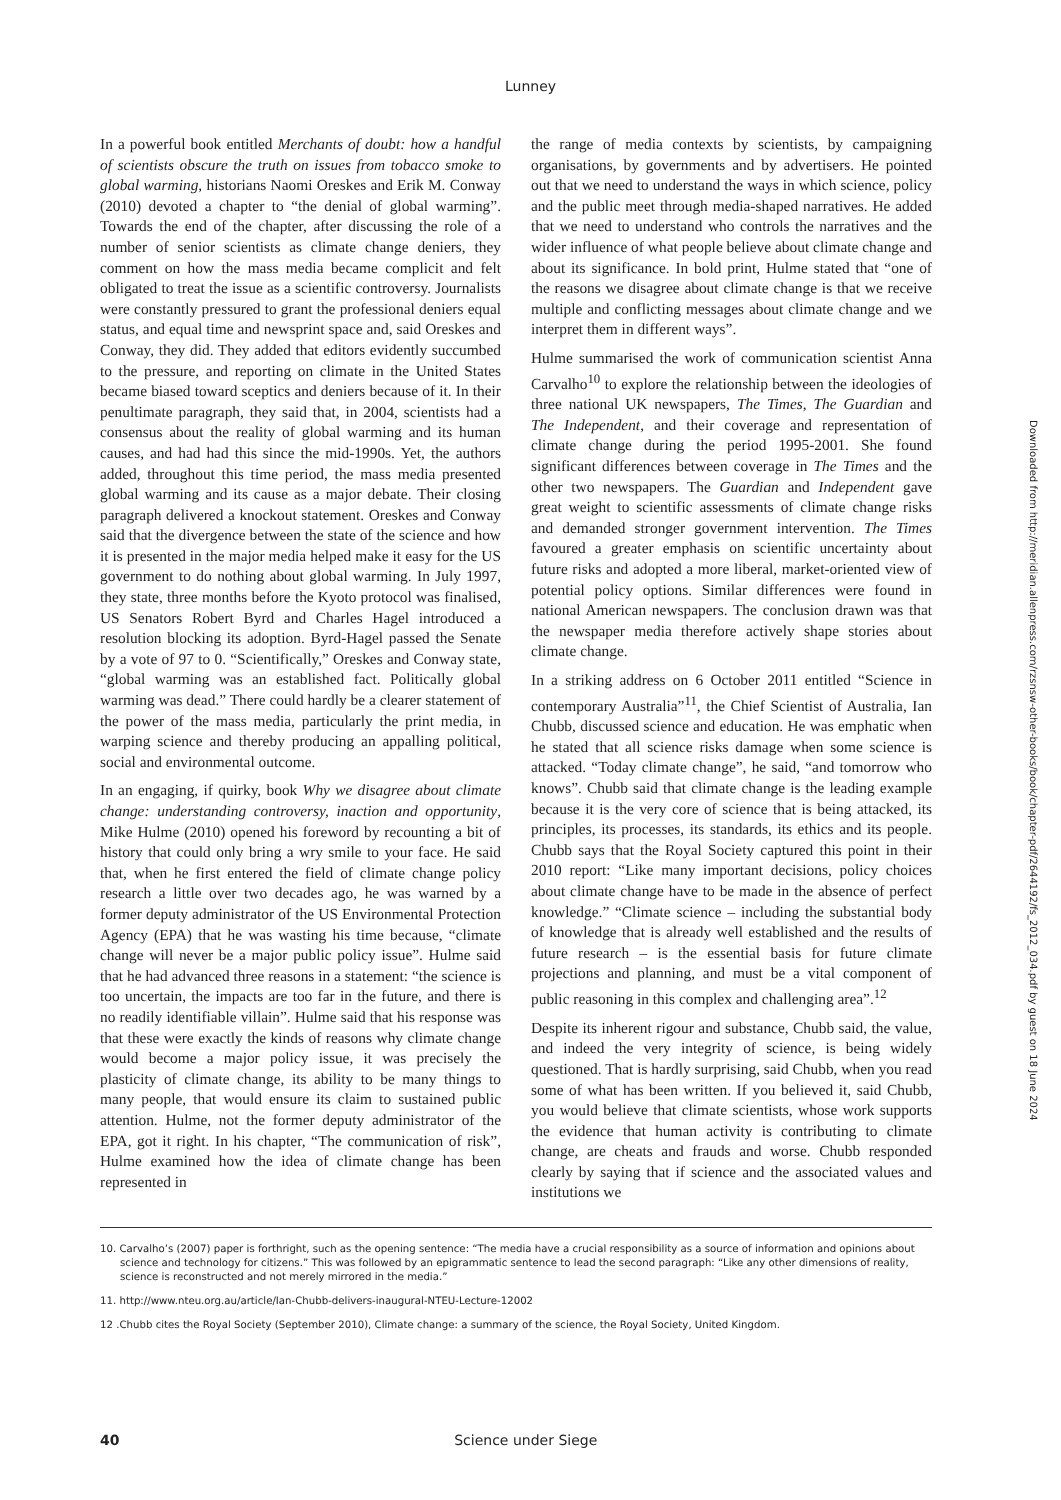Lunney
In a powerful book entitled Merchants of doubt: how a handful of scientists obscure the truth on issues from tobacco smoke to global warming, historians Naomi Oreskes and Erik M. Conway (2010) devoted a chapter to “the denial of global warming”. Towards the end of the chapter, after discussing the role of a number of senior scientists as climate change deniers, they comment on how the mass media became complicit and felt obligated to treat the issue as a scientific controversy. Journalists were constantly pressured to grant the professional deniers equal status, and equal time and newsprint space and, said Oreskes and Conway, they did. They added that editors evidently succumbed to the pressure, and reporting on climate in the United States became biased toward sceptics and deniers because of it. In their penultimate paragraph, they said that, in 2004, scientists had a consensus about the reality of global warming and its human causes, and had had this since the mid-1990s. Yet, the authors added, throughout this time period, the mass media presented global warming and its cause as a major debate. Their closing paragraph delivered a knockout statement. Oreskes and Conway said that the divergence between the state of the science and how it is presented in the major media helped make it easy for the US government to do nothing about global warming. In July 1997, they state, three months before the Kyoto protocol was finalised, US Senators Robert Byrd and Charles Hagel introduced a resolution blocking its adoption. Byrd-Hagel passed the Senate by a vote of 97 to 0. “Scientifically,” Oreskes and Conway state, “global warming was an established fact. Politically global warming was dead.” There could hardly be a clearer statement of the power of the mass media, particularly the print media, in warping science and thereby producing an appalling political, social and environmental outcome.
In an engaging, if quirky, book Why we disagree about climate change: understanding controversy, inaction and opportunity, Mike Hulme (2010) opened his foreword by recounting a bit of history that could only bring a wry smile to your face. He said that, when he first entered the field of climate change policy research a little over two decades ago, he was warned by a former deputy administrator of the US Environmental Protection Agency (EPA) that he was wasting his time because, “climate change will never be a major public policy issue”. Hulme said that he had advanced three reasons in a statement: “the science is too uncertain, the impacts are too far in the future, and there is no readily identifiable villain”. Hulme said that his response was that these were exactly the kinds of reasons why climate change would become a major policy issue, it was precisely the plasticity of climate change, its ability to be many things to many people, that would ensure its claim to sustained public attention. Hulme, not the former deputy administrator of the EPA, got it right. In his chapter, “The communication of risk”, Hulme examined how the idea of climate change has been represented in
the range of media contexts by scientists, by campaigning organisations, by governments and by advertisers. He pointed out that we need to understand the ways in which science, policy and the public meet through media-shaped narratives. He added that we need to understand who controls the narratives and the wider influence of what people believe about climate change and about its significance. In bold print, Hulme stated that “one of the reasons we disagree about climate change is that we receive multiple and conflicting messages about climate change and we interpret them in different ways”.
Hulme summarised the work of communication scientist Anna Carvalho<sup>10</sup> to explore the relationship between the ideologies of three national UK newspapers, The Times, The Guardian and The Independent, and their coverage and representation of climate change during the period 1995-2001. She found significant differences between coverage in The Times and the other two newspapers. The Guardian and Independent gave great weight to scientific assessments of climate change risks and demanded stronger government intervention. The Times favoured a greater emphasis on scientific uncertainty about future risks and adopted a more liberal, market-oriented view of potential policy options. Similar differences were found in national American newspapers. The conclusion drawn was that the newspaper media therefore actively shape stories about climate change.
In a striking address on 6 October 2011 entitled “Science in contemporary Australia”<sup>11</sup>, the Chief Scientist of Australia, Ian Chubb, discussed science and education. He was emphatic when he stated that all science risks damage when some science is attacked. “Today climate change”, he said, “and tomorrow who knows”. Chubb said that climate change is the leading example because it is the very core of science that is being attacked, its principles, its processes, its standards, its ethics and its people. Chubb says that the Royal Society captured this point in their 2010 report: “Like many important decisions, policy choices about climate change have to be made in the absence of perfect knowledge.” “Climate science – including the substantial body of knowledge that is already well established and the results of future research – is the essential basis for future climate projections and planning, and must be a vital component of public reasoning in this complex and challenging area”.<sup>12</sup>
Despite its inherent rigour and substance, Chubb said, the value, and indeed the very integrity of science, is being widely questioned. That is hardly surprising, said Chubb, when you read some of what has been written. If you believed it, said Chubb, you would believe that climate scientists, whose work supports the evidence that human activity is contributing to climate change, are cheats and frauds and worse. Chubb responded clearly by saying that if science and the associated values and institutions we
10. Carvalho’s (2007) paper is forthright, such as the opening sentence: “The media have a crucial responsibility as a source of information and opinions about science and technology for citizens.” This was followed by an epigrammatic sentence to lead the second paragraph: “Like any other dimensions of reality, science is reconstructed and not merely mirrored in the media.”
11. http://www.nteu.org.au/article/Ian-Chubb-delivers-inaugural-NTEU-Lecture-12002
12 .Chubb cites the Royal Society (September 2010), Climate change: a summary of the science, the Royal Society, United Kingdom.
40 Science under Siege
Downloaded from http://meridian.allenpress.com/rzsnsw-other-books/book/chapter-pdf/2644192/fs_2012_034.pdf by guest on 18 June 2024